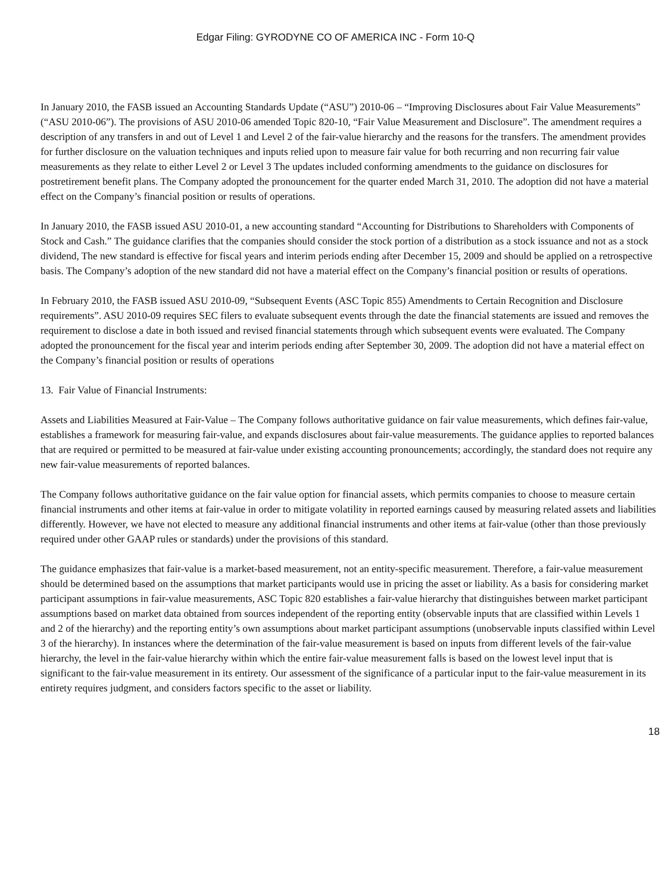Edgar Filing: GYRODYNE CO OF AMERICA INC - Form 10-Q
In January 2010, the FASB issued an Accounting Standards Update (“ASU”) 2010-06 – “Improving Disclosures about Fair Value Measurements” (“ASU 2010-06”). The provisions of ASU 2010-06 amended Topic 820-10, “Fair Value Measurement and Disclosure”. The amendment requires a description of any transfers in and out of Level 1 and Level 2 of the fair-value hierarchy and the reasons for the transfers. The amendment provides for further disclosure on the valuation techniques and inputs relied upon to measure fair value for both recurring and non recurring fair value measurements as they relate to either Level 2 or Level 3 The updates included conforming amendments to the guidance on disclosures for postretirement benefit plans. The Company adopted the pronouncement for the quarter ended March 31, 2010. The adoption did not have a material effect on the Company’s financial position or results of operations.
In January 2010, the FASB issued ASU 2010-01, a new accounting standard “Accounting for Distributions to Shareholders with Components of Stock and Cash.” The guidance clarifies that the companies should consider the stock portion of a distribution as a stock issuance and not as a stock dividend, The new standard is effective for fiscal years and interim periods ending after December 15, 2009 and should be applied on a retrospective basis. The Company’s adoption of the new standard did not have a material effect on the Company’s financial position or results of operations.
In February 2010, the FASB issued ASU 2010-09, “Subsequent Events (ASC Topic 855) Amendments to Certain Recognition and Disclosure requirements”. ASU 2010-09 requires SEC filers to evaluate subsequent events through the date the financial statements are issued and removes the requirement to disclose a date in both issued and revised financial statements through which subsequent events were evaluated. The Company adopted the pronouncement for the fiscal year and interim periods ending after September 30, 2009. The adoption did not have a material effect on the Company’s financial position or results of operations
13. Fair Value of Financial Instruments:
Assets and Liabilities Measured at Fair-Value – The Company follows authoritative guidance on fair value measurements, which defines fair-value, establishes a framework for measuring fair-value, and expands disclosures about fair-value measurements. The guidance applies to reported balances that are required or permitted to be measured at fair-value under existing accounting pronouncements; accordingly, the standard does not require any new fair-value measurements of reported balances.
The Company follows authoritative guidance on the fair value option for financial assets, which permits companies to choose to measure certain financial instruments and other items at fair-value in order to mitigate volatility in reported earnings caused by measuring related assets and liabilities differently. However, we have not elected to measure any additional financial instruments and other items at fair-value (other than those previously required under other GAAP rules or standards) under the provisions of this standard.
The guidance emphasizes that fair-value is a market-based measurement, not an entity-specific measurement. Therefore, a fair-value measurement should be determined based on the assumptions that market participants would use in pricing the asset or liability. As a basis for considering market participant assumptions in fair-value measurements, ASC Topic 820 establishes a fair-value hierarchy that distinguishes between market participant assumptions based on market data obtained from sources independent of the reporting entity (observable inputs that are classified within Levels 1 and 2 of the hierarchy) and the reporting entity’s own assumptions about market participant assumptions (unobservable inputs classified within Level 3 of the hierarchy). In instances where the determination of the fair-value measurement is based on inputs from different levels of the fair-value hierarchy, the level in the fair-value hierarchy within which the entire fair-value measurement falls is based on the lowest level input that is significant to the fair-value measurement in its entirety. Our assessment of the significance of a particular input to the fair-value measurement in its entirety requires judgment, and considers factors specific to the asset or liability.
18